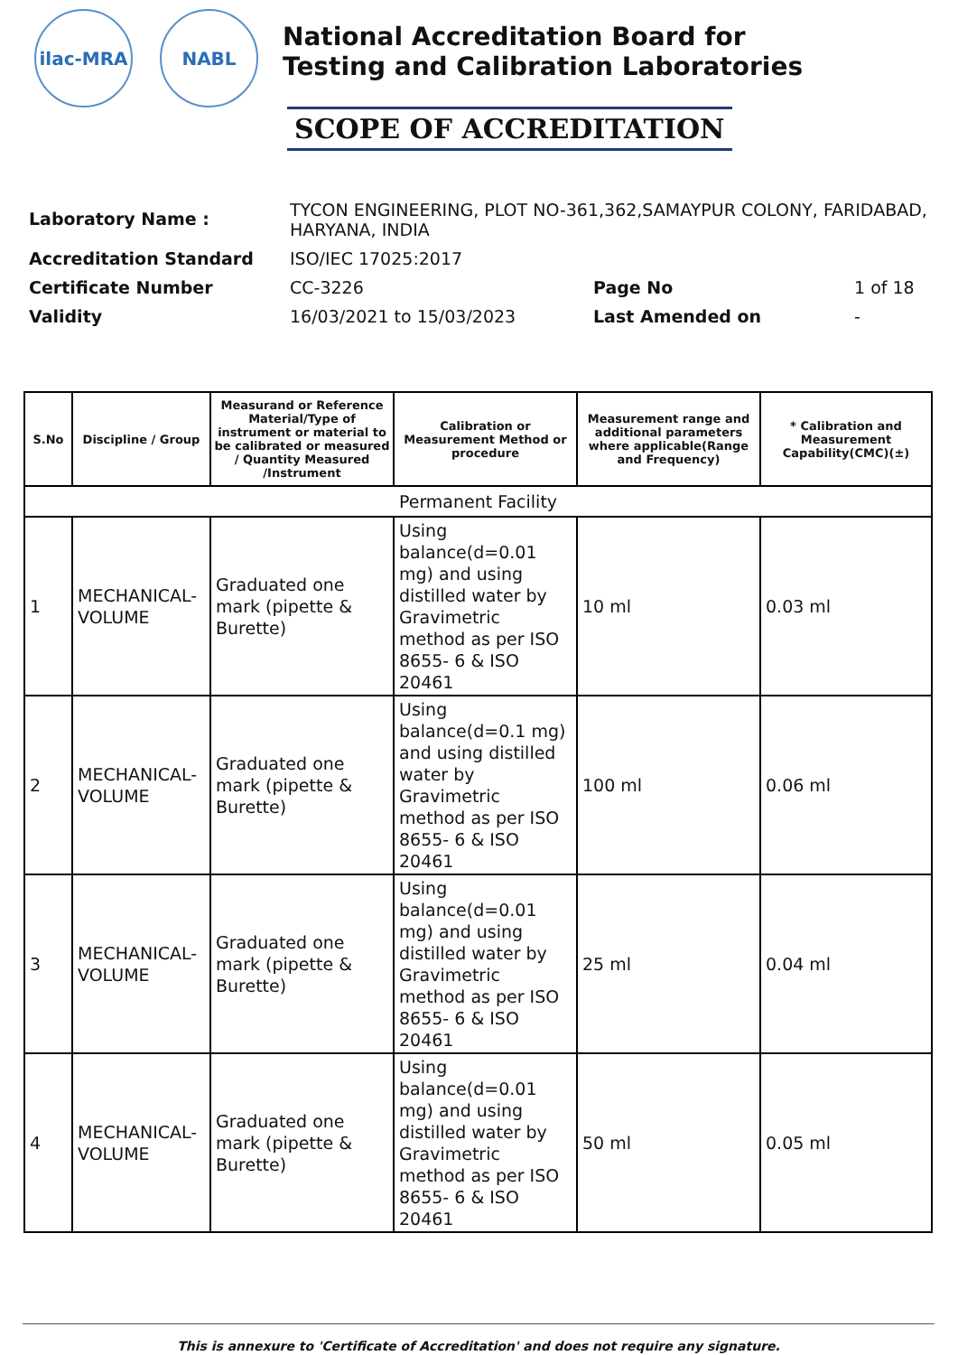ilac-MRA NABL
National Accreditation Board for
Testing and Calibration Laboratories
SCOPE OF ACCREDITATION
| Laboratory Name : | TYCON ENGINEERING, PLOT NO-361,362,SAMAYPUR COLONY, FARIDABAD, HARYANA, INDIA | | |
| Accreditation Standard | ISO/IEC 17025:2017 | | |
| Certificate Number | CC-3226 | Page No | 1 of 18 |
| Validity | 16/03/2021 to 15/03/2023 | Last Amended on | - |
| S.No | Discipline / Group | Measurand or Reference Material/Type of instrument or material to be calibrated or measured / Quantity Measured /Instrument | Calibration or Measurement Method or procedure | Measurement range and additional parameters where applicable(Range and Frequency) | * Calibration and Measurement Capability(CMC)(±) |
| --- | --- | --- | --- | --- | --- |
| Permanent Facility | | | | | |
| 1 | MECHANICAL- VOLUME | Graduated one mark (pipette & Burette) | Using balance(d=0.01 mg) and using distilled water by Gravimetric method as per ISO 8655- 6 & ISO 20461 | 10 ml | 0.03 ml |
| 2 | MECHANICAL- VOLUME | Graduated one mark (pipette & Burette) | Using balance(d=0.1 mg) and using distilled water by Gravimetric method as per ISO 8655- 6 & ISO 20461 | 100 ml | 0.06 ml |
| 3 | MECHANICAL- VOLUME | Graduated one mark (pipette & Burette) | Using balance(d=0.01 mg) and using distilled water by Gravimetric method as per ISO 8655- 6 & ISO 20461 | 25 ml | 0.04 ml |
| 4 | MECHANICAL- VOLUME | Graduated one mark (pipette & Burette) | Using balance(d=0.01 mg) and using distilled water by Gravimetric method as per ISO 8655- 6 & ISO 20461 | 50 ml | 0.05 ml |
This is annexure to 'Certificate of Accreditation' and does not require any signature.